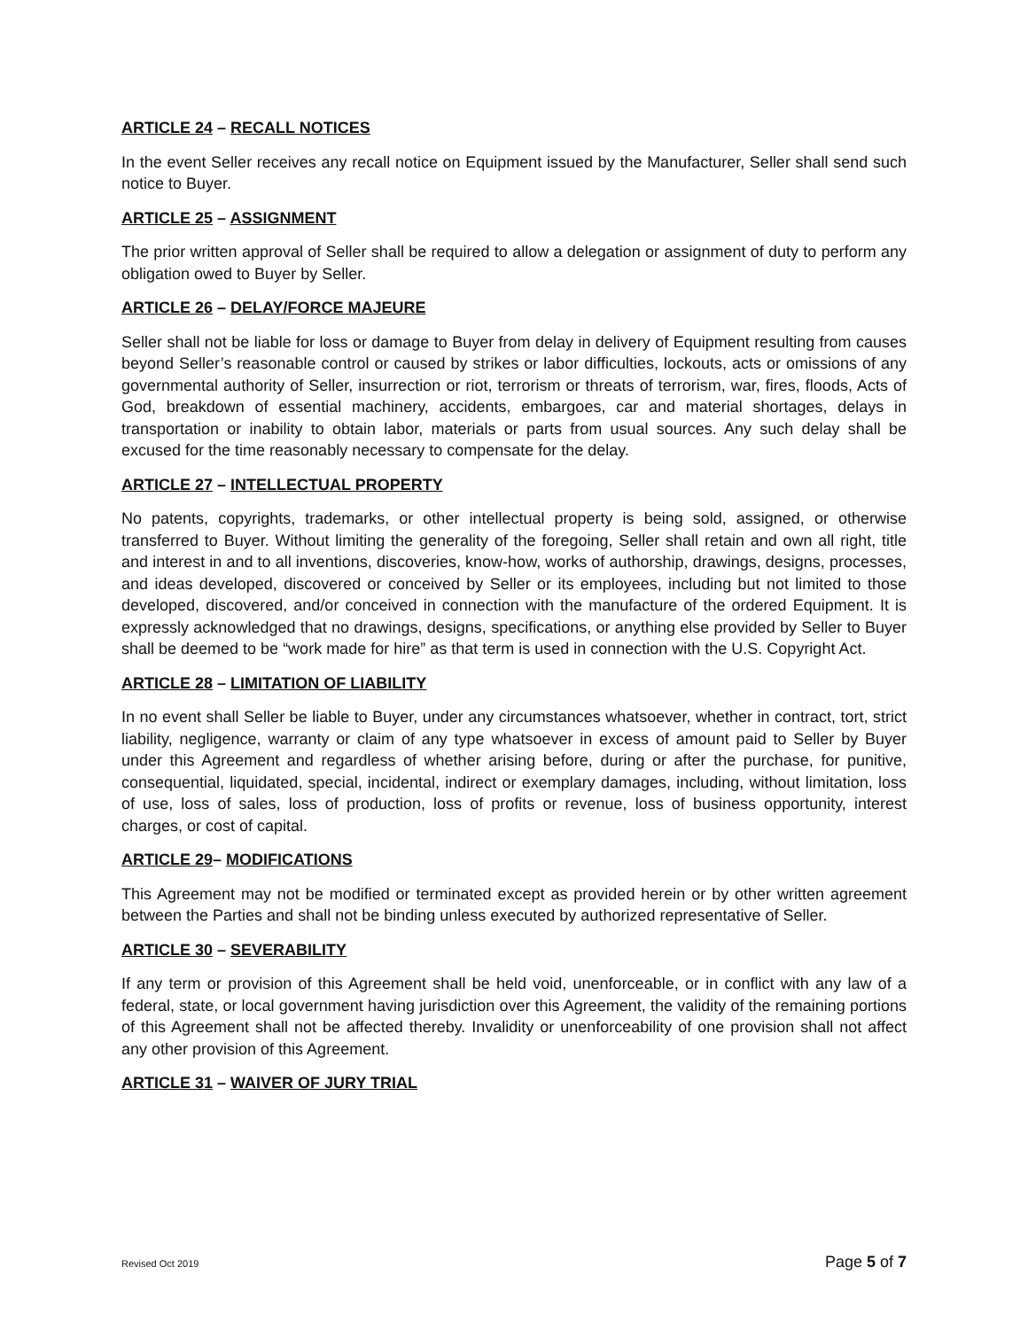ARTICLE 24 – RECALL NOTICES
In the event Seller receives any recall notice on Equipment issued by the Manufacturer, Seller shall send such notice to Buyer.
ARTICLE 25 – ASSIGNMENT
The prior written approval of Seller shall be required to allow a delegation or assignment of duty to perform any obligation owed to Buyer by Seller.
ARTICLE 26 – DELAY/FORCE MAJEURE
Seller shall not be liable for loss or damage to Buyer from delay in delivery of Equipment resulting from causes beyond Seller’s reasonable control or caused by strikes or labor difficulties, lockouts, acts or omissions of any governmental authority of Seller, insurrection or riot, terrorism or threats of terrorism, war, fires, floods, Acts of God, breakdown of essential machinery, accidents, embargoes, car and material shortages, delays in transportation or inability to obtain labor, materials or parts from usual sources. Any such delay shall be excused for the time reasonably necessary to compensate for the delay.
ARTICLE 27 – INTELLECTUAL PROPERTY
No patents, copyrights, trademarks, or other intellectual property is being sold, assigned, or otherwise transferred to Buyer. Without limiting the generality of the foregoing, Seller shall retain and own all right, title and interest in and to all inventions, discoveries, know-how, works of authorship, drawings, designs, processes, and ideas developed, discovered or conceived by Seller or its employees, including but not limited to those developed, discovered, and/or conceived in connection with the manufacture of the ordered Equipment. It is expressly acknowledged that no drawings, designs, specifications, or anything else provided by Seller to Buyer shall be deemed to be “work made for hire” as that term is used in connection with the U.S. Copyright Act.
ARTICLE 28 – LIMITATION OF LIABILITY
In no event shall Seller be liable to Buyer, under any circumstances whatsoever, whether in contract, tort, strict liability, negligence, warranty or claim of any type whatsoever in excess of amount paid to Seller by Buyer under this Agreement and regardless of whether arising before, during or after the purchase, for punitive, consequential, liquidated, special, incidental, indirect or exemplary damages, including, without limitation, loss of use, loss of sales, loss of production, loss of profits or revenue, loss of business opportunity, interest charges, or cost of capital.
ARTICLE 29– MODIFICATIONS
This Agreement may not be modified or terminated except as provided herein or by other written agreement between the Parties and shall not be binding unless executed by authorized representative of Seller.
ARTICLE 30 – SEVERABILITY
If any term or provision of this Agreement shall be held void, unenforceable, or in conflict with any law of a federal, state, or local government having jurisdiction over this Agreement, the validity of the remaining portions of this Agreement shall not be affected thereby. Invalidity or unenforceability of one provision shall not affect any other provision of this Agreement.
ARTICLE 31 – WAIVER OF JURY TRIAL
Revised Oct 2019 Page 5 of 7